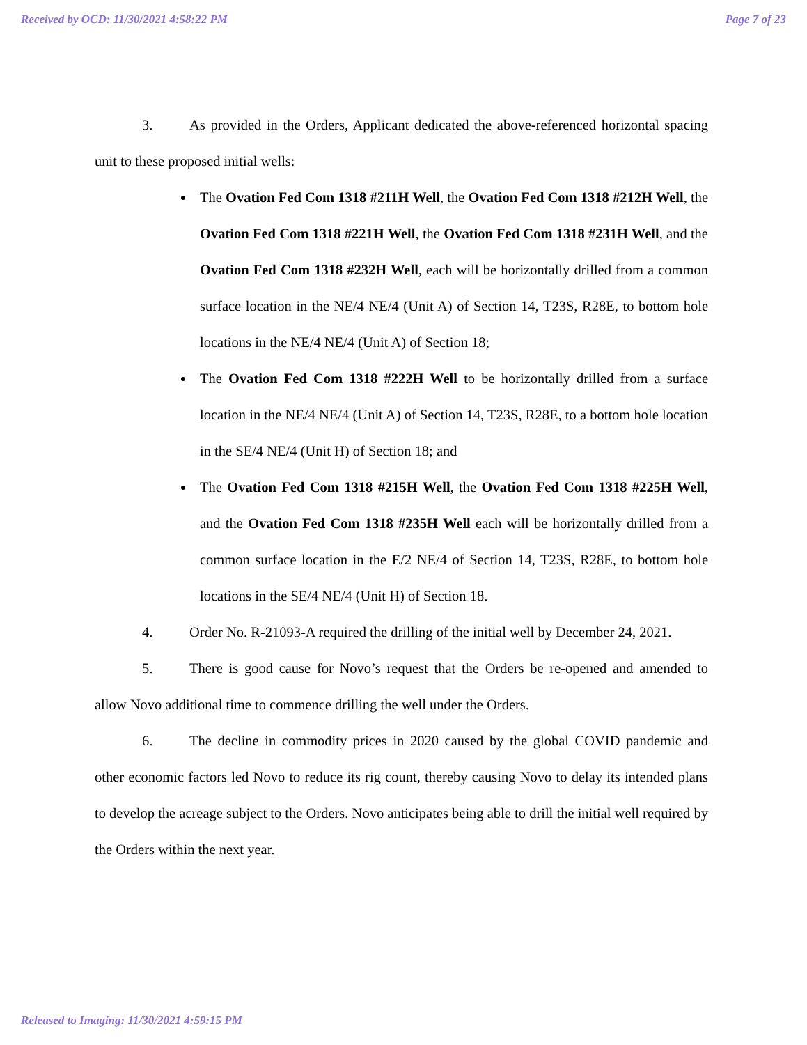Received by OCD: 11/30/2021 4:58:22 PM Page 7 of 23
3. As provided in the Orders, Applicant dedicated the above-referenced horizontal spacing unit to these proposed initial wells:
The Ovation Fed Com 1318 #211H Well, the Ovation Fed Com 1318 #212H Well, the Ovation Fed Com 1318 #221H Well, the Ovation Fed Com 1318 #231H Well, and the Ovation Fed Com 1318 #232H Well, each will be horizontally drilled from a common surface location in the NE/4 NE/4 (Unit A) of Section 14, T23S, R28E, to bottom hole locations in the NE/4 NE/4 (Unit A) of Section 18;
The Ovation Fed Com 1318 #222H Well to be horizontally drilled from a surface location in the NE/4 NE/4 (Unit A) of Section 14, T23S, R28E, to a bottom hole location in the SE/4 NE/4 (Unit H) of Section 18; and
The Ovation Fed Com 1318 #215H Well, the Ovation Fed Com 1318 #225H Well, and the Ovation Fed Com 1318 #235H Well each will be horizontally drilled from a common surface location in the E/2 NE/4 of Section 14, T23S, R28E, to bottom hole locations in the SE/4 NE/4 (Unit H) of Section 18.
4. Order No. R-21093-A required the drilling of the initial well by December 24, 2021.
5. There is good cause for Novo’s request that the Orders be re-opened and amended to allow Novo additional time to commence drilling the well under the Orders.
6. The decline in commodity prices in 2020 caused by the global COVID pandemic and other economic factors led Novo to reduce its rig count, thereby causing Novo to delay its intended plans to develop the acreage subject to the Orders. Novo anticipates being able to drill the initial well required by the Orders within the next year.
Released to Imaging: 11/30/2021 4:59:15 PM